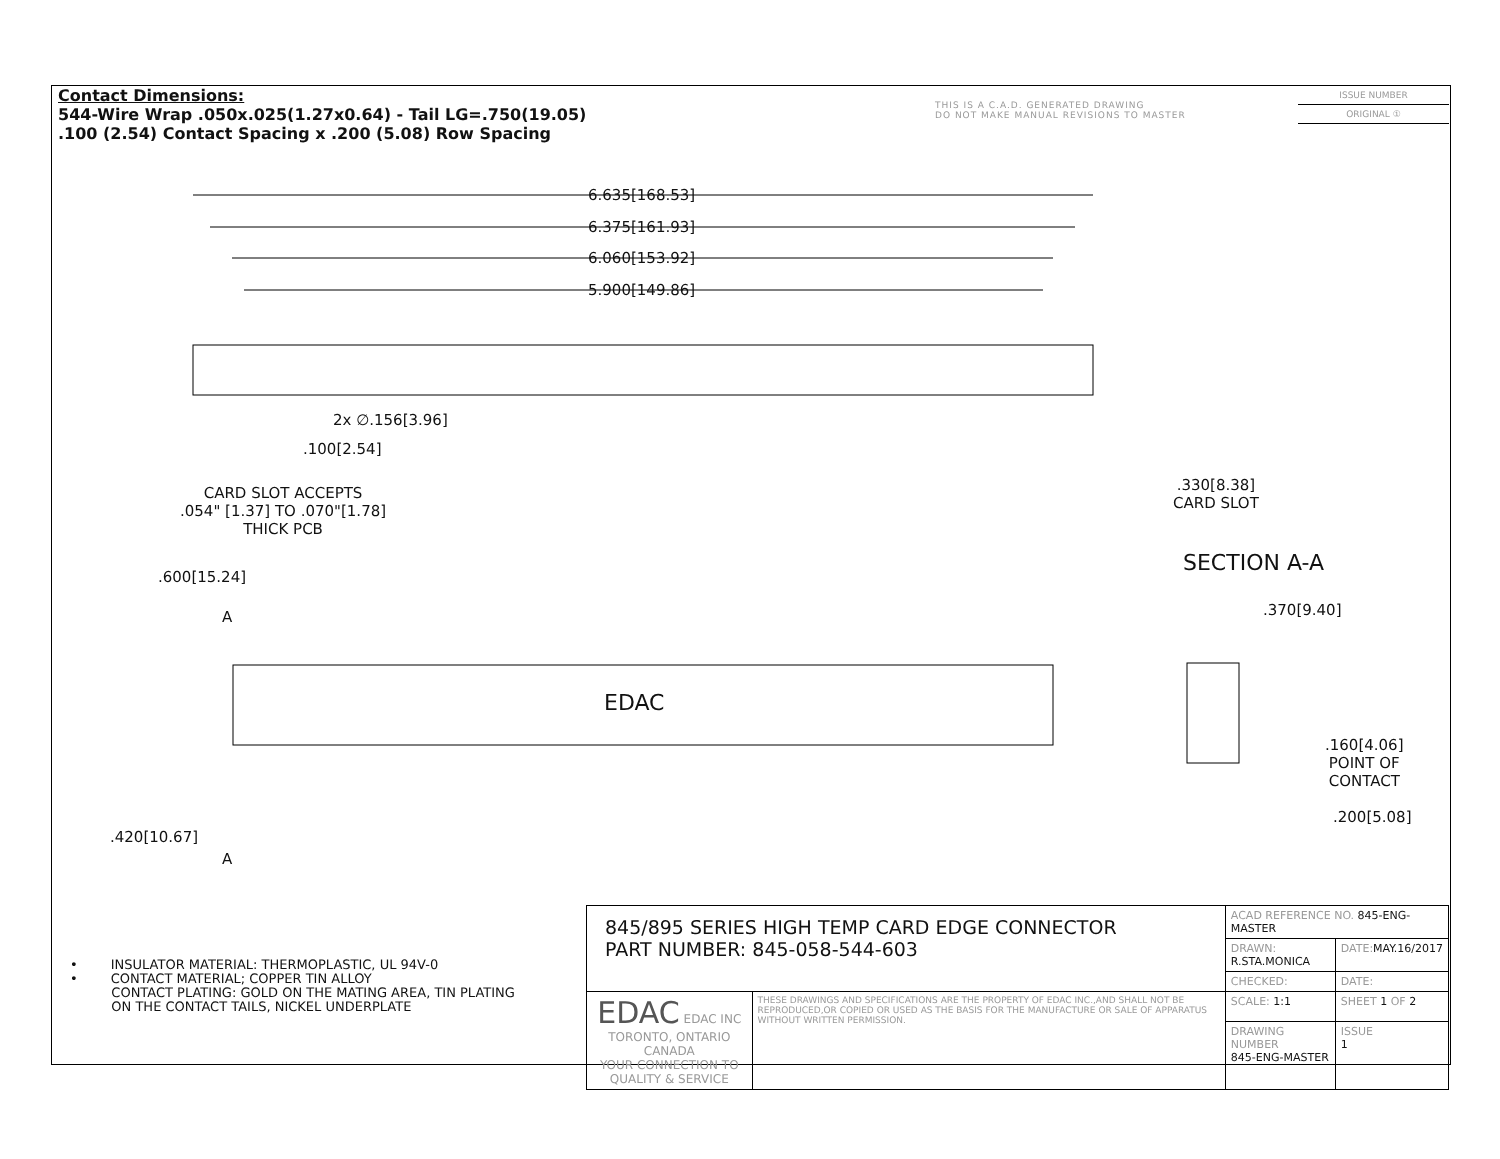Contact Dimensions:
544-Wire Wrap .050x.025(1.27x0.64) - Tail LG=.750(19.05)
.100 (2.54) Contact Spacing x .200 (5.08) Row Spacing
THIS IS A C.A.D. GENERATED DRAWING
DO NOT MAKE MANUAL REVISIONS TO MASTER
ISSUE NUMBER
ORIGINAL ①
6.635[168.53]
6.375[161.93]
6.060[153.92]
5.900[149.86]
2x ∅.156[3.96]
.100[2.54]
CARD SLOT ACCEPTS
.054" [1.37] TO .070"[1.78]
THICK PCB
.330[8.38]
CARD SLOT
SECTION A-A
.600[15.24]
.370[9.40]
A
EDAC
.160[4.06]
POINT OF
CONTACT
.200[5.08]
.420[10.67]
A
• INSULATOR MATERIAL: THERMOPLASTIC, UL 94V-0
• CONTACT MATERIAL; COPPER TIN ALLOY
CONTACT PLATING: GOLD ON THE MATING AREA, TIN PLATING
ON THE CONTACT TAILS, NICKEL UNDERPLATE
| 845/895 SERIES HIGH TEMP CARD EDGE CONNECTOR PART NUMBER: 845-058-544-603 | | ACAD REFERENCE NO. 845-ENG-MASTER | | |
| | | DRAWN: R.STA.MONICA | DATE: MAY.16/2017 | |
| | | CHECKED: | DATE: | |
| EDAC EDAC INC TORONTO, ONTARIO CANADA YOUR CONNECTION TO QUALITY & SERVICE | THESE DRAWINGS AND SPECIFICATIONS ARE THE PROPERTY OF EDAC INC.,AND SHALL NOT BE REPRODUCED,OR COPIED OR USED AS THE BASIS FOR THE MANUFACTURE OR SALE OF APPARATUS WITHOUT WRITTEN PERMISSION. | SCALE: 1:1 | SHEET 1 OF 2 | |
| | | DRAWING NUMBER 845-ENG-MASTER | | ISSUE 1 |